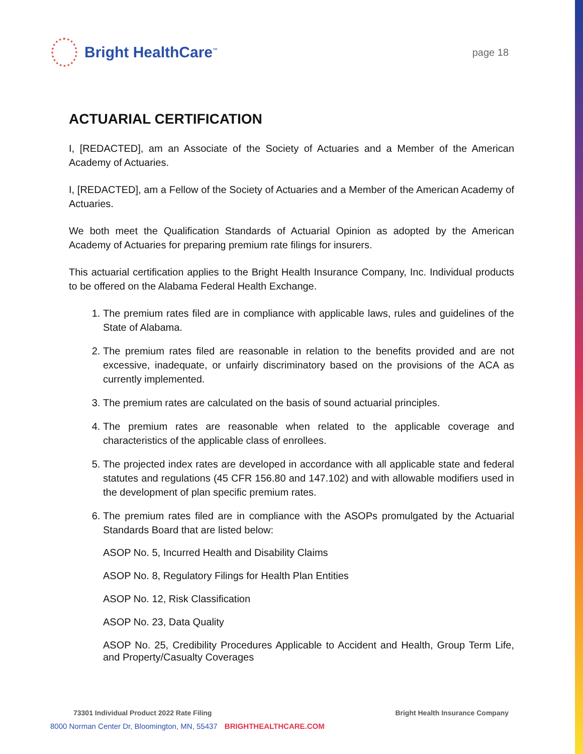Bright HealthCare<sup>™</sup>
page 18
ACTUARIAL CERTIFICATION
I, [REDACTED], am an Associate of the Society of Actuaries and a Member of the American Academy of Actuaries.
I, [REDACTED], am a Fellow of the Society of Actuaries and a Member of the American Academy of Actuaries.
We both meet the Qualification Standards of Actuarial Opinion as adopted by the American Academy of Actuaries for preparing premium rate filings for insurers.
This actuarial certification applies to the Bright Health Insurance Company, Inc. Individual products to be offered on the Alabama Federal Health Exchange.
1. The premium rates filed are in compliance with applicable laws, rules and guidelines of the State of Alabama.
2. The premium rates filed are reasonable in relation to the benefits provided and are not excessive, inadequate, or unfairly discriminatory based on the provisions of the ACA as currently implemented.
3. The premium rates are calculated on the basis of sound actuarial principles.
4. The premium rates are reasonable when related to the applicable coverage and characteristics of the applicable class of enrollees.
5. The projected index rates are developed in accordance with all applicable state and federal statutes and regulations (45 CFR 156.80 and 147.102) and with allowable modifiers used in the development of plan specific premium rates.
6. The premium rates filed are in compliance with the ASOPs promulgated by the Actuarial Standards Board that are listed below:
ASOP No. 5, Incurred Health and Disability Claims
ASOP No. 8, Regulatory Filings for Health Plan Entities
ASOP No. 12, Risk Classification
ASOP No. 23, Data Quality
ASOP No. 25, Credibility Procedures Applicable to Accident and Health, Group Term Life, and Property/Casualty Coverages
73301 Individual Product 2022 Rate Filing Bright Health Insurance Company
8000 Norman Center Dr, Bloomington, MN, 55437 BRIGHTHEALTHCARE.COM